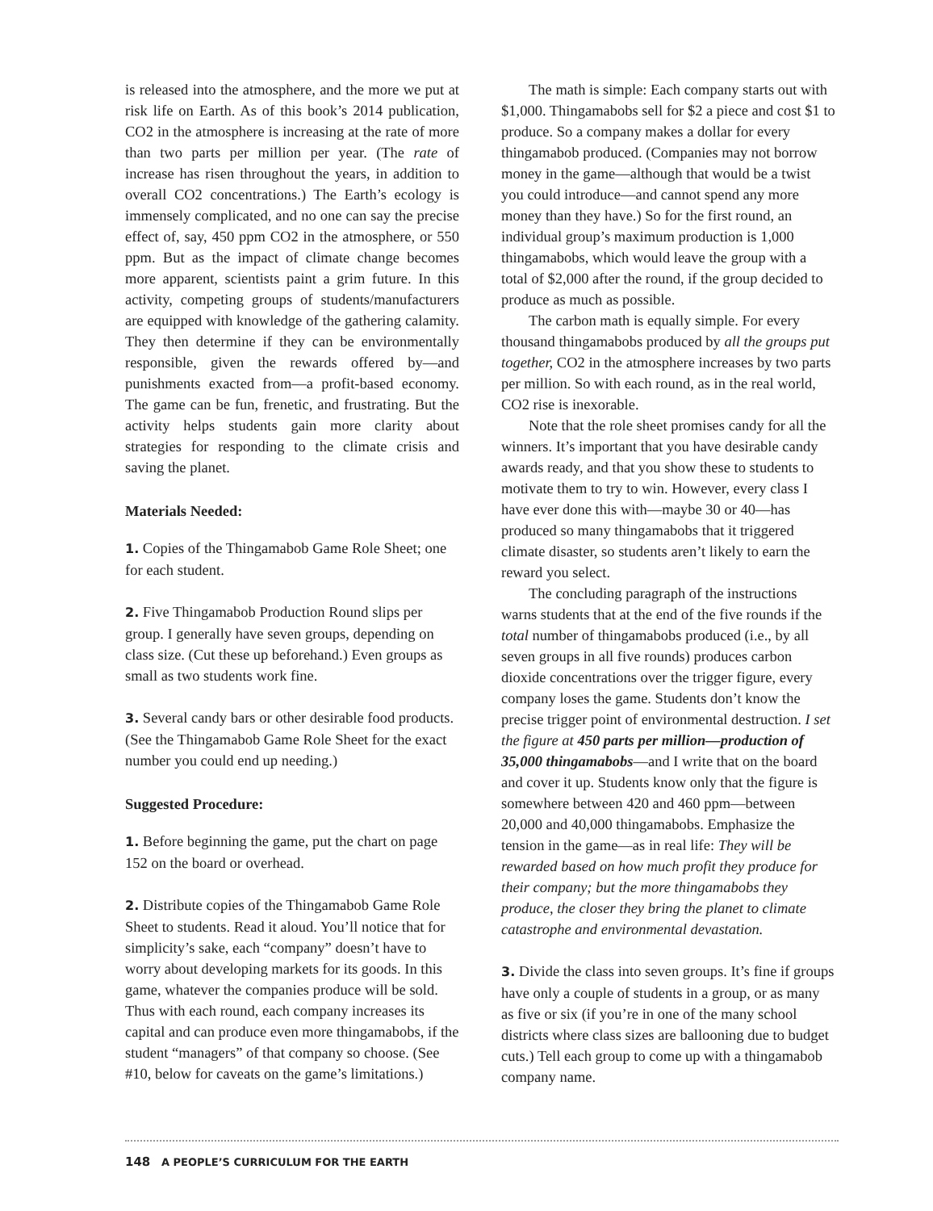is released into the atmosphere, and the more we put at risk life on Earth. As of this book’s 2014 publication, CO2 in the atmosphere is increasing at the rate of more than two parts per million per year. (The rate of increase has risen throughout the years, in addition to overall CO2 concentrations.) The Earth’s ecology is immensely complicated, and no one can say the precise effect of, say, 450 ppm CO2 in the atmosphere, or 550 ppm. But as the impact of climate change becomes more apparent, scientists paint a grim future. In this activity, competing groups of students/manufacturers are equipped with knowledge of the gathering calamity. They then determine if they can be environmentally responsible, given the rewards offered by—and punishments exacted from—a profit-based economy. The game can be fun, frenetic, and frustrating. But the activity helps students gain more clarity about strategies for responding to the climate crisis and saving the planet.
Materials Needed:
1. Copies of the Thingamabob Game Role Sheet; one for each student.
2. Five Thingamabob Production Round slips per group. I generally have seven groups, depending on class size. (Cut these up beforehand.) Even groups as small as two students work fine.
3. Several candy bars or other desirable food products. (See the Thingamabob Game Role Sheet for the exact number you could end up needing.)
Suggested Procedure:
1. Before beginning the game, put the chart on page 152 on the board or overhead.
2. Distribute copies of the Thingamabob Game Role Sheet to students. Read it aloud. You’ll notice that for simplicity’s sake, each “company” doesn’t have to worry about developing markets for its goods. In this game, whatever the companies produce will be sold. Thus with each round, each company increases its capital and can produce even more thingamabobs, if the student “managers” of that company so choose. (See #10, below for caveats on the game’s limitations.)
The math is simple: Each company starts out with $1,000. Thingamabobs sell for $2 a piece and cost $1 to produce. So a company makes a dollar for every thingamabob produced. (Companies may not borrow money in the game—although that would be a twist you could introduce—and cannot spend any more money than they have.) So for the first round, an individual group’s maximum production is 1,000 thingamabobs, which would leave the group with a total of $2,000 after the round, if the group decided to produce as much as possible.
The carbon math is equally simple. For every thousand thingamabobs produced by all the groups put together, CO2 in the atmosphere increases by two parts per million. So with each round, as in the real world, CO2 rise is inexorable.
Note that the role sheet promises candy for all the winners. It’s important that you have desirable candy awards ready, and that you show these to students to motivate them to try to win. However, every class I have ever done this with—maybe 30 or 40—has produced so many thingamabobs that it triggered climate disaster, so students aren’t likely to earn the reward you select.
The concluding paragraph of the instructions warns students that at the end of the five rounds if the total number of thingamabobs produced (i.e., by all seven groups in all five rounds) produces carbon dioxide concentrations over the trigger figure, every company loses the game. Students don’t know the precise trigger point of environmental destruction. I set the figure at 450 parts per million—production of 35,000 thingamabobs—and I write that on the board and cover it up. Students know only that the figure is somewhere between 420 and 460 ppm—between 20,000 and 40,000 thingamabobs. Emphasize the tension in the game—as in real life: They will be rewarded based on how much profit they produce for their company; but the more thingamabobs they produce, the closer they bring the planet to climate catastrophe and environmental devastation.
3. Divide the class into seven groups. It’s fine if groups have only a couple of students in a group, or as many as five or six (if you’re in one of the many school districts where class sizes are ballooning due to budget cuts.) Tell each group to come up with a thingamabob company name.
148 A PEOPLE’S CURRICULUM FOR THE EARTH